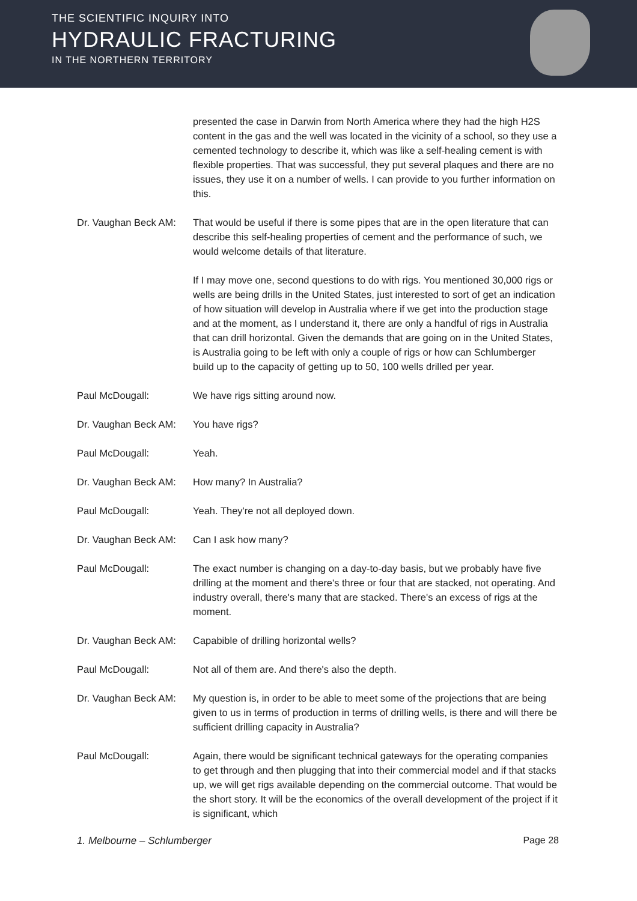THE SCIENTIFIC INQUIRY INTO
HYDRAULIC FRACTURING
IN THE NORTHERN TERRITORY
presented the case in Darwin from North America where they had the high H2S content in the gas and the well was located in the vicinity of a school, so they use a cemented technology to describe it, which was like a self-healing cement is with flexible properties. That was successful, they put several plaques and there are no issues, they use it on a number of wells. I can provide to you further information on this.
Dr. Vaughan Beck AM:
That would be useful if there is some pipes that are in the open literature that can describe this self-healing properties of cement and the performance of such, we would welcome details of that literature.
If I may move one, second questions to do with rigs. You mentioned 30,000 rigs or wells are being drills in the United States, just interested to sort of get an indication of how situation will develop in Australia where if we get into the production stage and at the moment, as I understand it, there are only a handful of rigs in Australia that can drill horizontal. Given the demands that are going on in the United States, is Australia going to be left with only a couple of rigs or how can Schlumberger build up to the capacity of getting up to 50, 100 wells drilled per year.
Paul McDougall: We have rigs sitting around now.
Dr. Vaughan Beck AM:
You have rigs?
Paul McDougall: Yeah.
Dr. Vaughan Beck AM:
How many? In Australia?
Paul McDougall: Yeah. They're not all deployed down.
Dr. Vaughan Beck AM:
Can I ask how many?
Paul McDougall: The exact number is changing on a day-to-day basis, but we probably have five drilling at the moment and there's three or four that are stacked, not operating. And industry overall, there's many that are stacked. There's an excess of rigs at the moment.
Dr. Vaughan Beck AM:
Capabible of drilling horizontal wells?
Paul McDougall: Not all of them are. And there's also the depth.
Dr. Vaughan Beck AM:
My question is, in order to be able to meet some of the projections that are being given to us in terms of production in terms of drilling wells, is there and will there be sufficient drilling capacity in Australia?
Paul McDougall: Again, there would be significant technical gateways for the operating companies to get through and then plugging that into their commercial model and if that stacks up, we will get rigs available depending on the commercial outcome. That would be the short story. It will be the economics of the overall development of the project if it is significant, which
1. Melbourne – Schlumberger Page 28